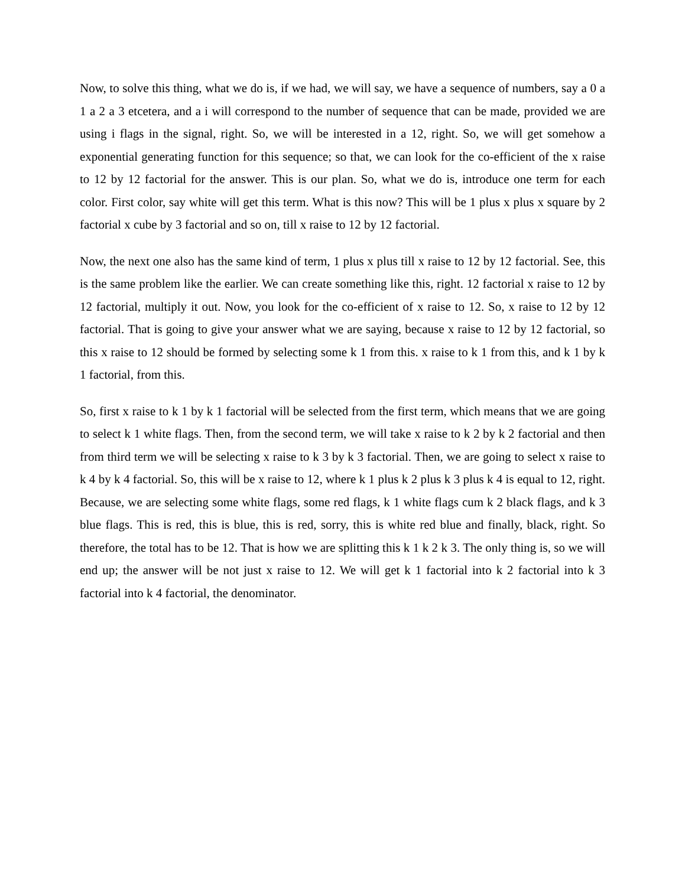Now, to solve this thing, what we do is, if we had, we will say, we have a sequence of numbers, say a 0 a 1 a 2 a 3 etcetera, and a i will correspond to the number of sequence that can be made, provided we are using i flags in the signal, right. So, we will be interested in a 12, right. So, we will get somehow a exponential generating function for this sequence; so that, we can look for the co-efficient of the x raise to 12 by 12 factorial for the answer. This is our plan. So, what we do is, introduce one term for each color. First color, say white will get this term. What is this now? This will be 1 plus x plus x square by 2 factorial x cube by 3 factorial and so on, till x raise to 12 by 12 factorial.
Now, the next one also has the same kind of term, 1 plus x plus till x raise to 12 by 12 factorial. See, this is the same problem like the earlier. We can create something like this, right. 12 factorial x raise to 12 by 12 factorial, multiply it out. Now, you look for the co-efficient of x raise to 12. So, x raise to 12 by 12 factorial. That is going to give your answer what we are saying, because x raise to 12 by 12 factorial, so this x raise to 12 should be formed by selecting some k 1 from this. x raise to k 1 from this, and k 1 by k 1 factorial, from this.
So, first x raise to k 1 by k 1 factorial will be selected from the first term, which means that we are going to select k 1 white flags. Then, from the second term, we will take x raise to k 2 by k 2 factorial and then from third term we will be selecting x raise to k 3 by k 3 factorial. Then, we are going to select x raise to k 4 by k 4 factorial. So, this will be x raise to 12, where k 1 plus k 2 plus k 3 plus k 4 is equal to 12, right. Because, we are selecting some white flags, some red flags, k 1 white flags cum k 2 black flags, and k 3 blue flags. This is red, this is blue, this is red, sorry, this is white red blue and finally, black, right. So therefore, the total has to be 12. That is how we are splitting this k 1 k 2 k 3. The only thing is, so we will end up; the answer will be not just x raise to 12. We will get k 1 factorial into k 2 factorial into k 3 factorial into k 4 factorial, the denominator.